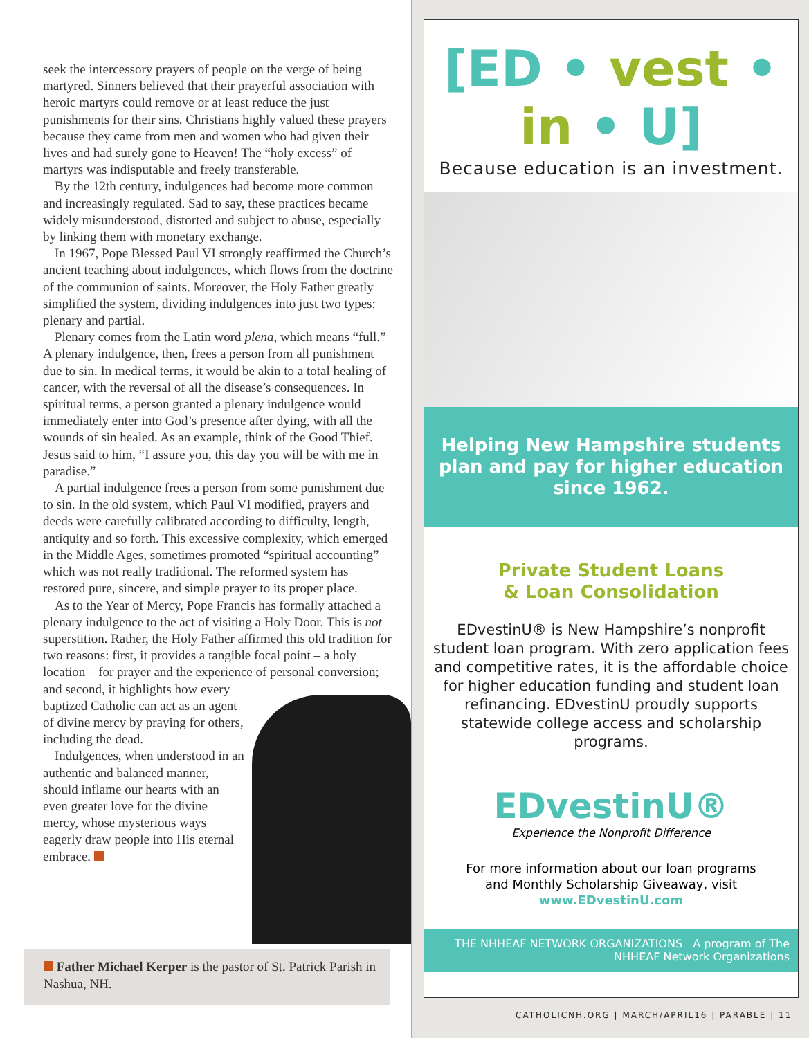seek the intercessory prayers of people on the verge of being martyred. Sinners believed that their prayerful association with heroic martyrs could remove or at least reduce the just punishments for their sins. Christians highly valued these prayers because they came from men and women who had given their lives and had surely gone to Heaven! The “holy excess” of martyrs was indisputable and freely transferable.
By the 12th century, indulgences had become more common and increasingly regulated. Sad to say, these practices became widely misunderstood, distorted and subject to abuse, especially by linking them with monetary exchange.
In 1967, Pope Blessed Paul VI strongly reaffirmed the Church’s ancient teaching about indulgences, which flows from the doctrine of the communion of saints. Moreover, the Holy Father greatly simplified the system, dividing indulgences into just two types: plenary and partial.
Plenary comes from the Latin word plena, which means “full.” A plenary indulgence, then, frees a person from all punishment due to sin. In medical terms, it would be akin to a total healing of cancer, with the reversal of all the disease’s consequences. In spiritual terms, a person granted a plenary indulgence would immediately enter into God’s presence after dying, with all the wounds of sin healed. As an example, think of the Good Thief. Jesus said to him, “I assure you, this day you will be with me in paradise.”
A partial indulgence frees a person from some punishment due to sin. In the old system, which Paul VI modified, prayers and deeds were carefully calibrated according to difficulty, length, antiquity and so forth. This excessive complexity, which emerged in the Middle Ages, sometimes promoted “spiritual accounting” which was not really traditional. The reformed system has restored pure, sincere, and simple prayer to its proper place.
As to the Year of Mercy, Pope Francis has formally attached a plenary indulgence to the act of visiting a Holy Door. This is not superstition. Rather, the Holy Father affirmed this old tradition for two reasons: first, it provides a tangible focal point – a holy location – for prayer and the experience of personal conversion; and second, it highlights how every baptized Catholic can act as an agent of divine mercy by praying for others, including the dead.
Indulgences, when understood in an authentic and balanced manner, should inflame our hearts with an even greater love for the divine mercy, whose mysterious ways eagerly draw people into His eternal embrace.
Father Michael Kerper is the pastor of St. Patrick Parish in Nashua, NH.
[ED • vest • in • U]
Because education is an investment.
Helping New Hampshire students plan and pay for higher education since 1962.
Private Student Loans
& Loan Consolidation
EDvestinU® is New Hampshire’s nonprofit student loan program. With zero application fees and competitive rates, it is the affordable choice for higher education funding and student loan refinancing. EDvestinU proudly supports statewide college access and scholarship programs.
EDvestinU®
Experience the Nonprofit Difference
For more information about our loan programs
and Monthly Scholarship Giveaway, visit
www.EDvestinU.com
THE NHHEAF NETWORK ORGANIZATIONS A program of The NHHEAF Network Organizations
CATHOLICNH.ORG | MARCH/APRIL16 | PARABLE | 11